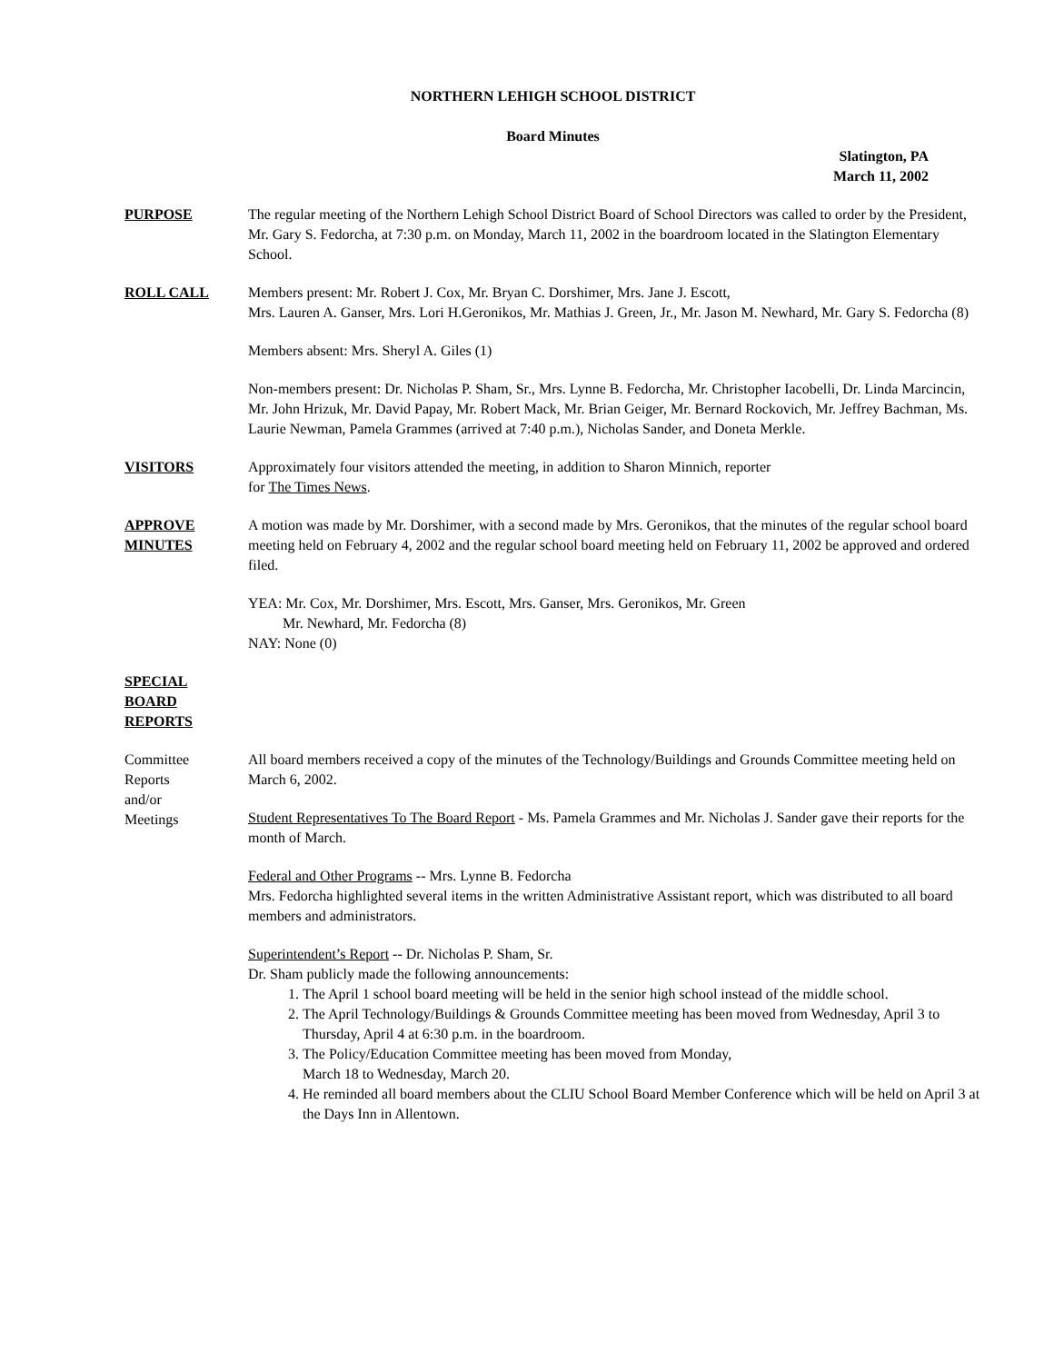NORTHERN LEHIGH SCHOOL DISTRICT
Board Minutes
Slatington, PA
March 11, 2002
PURPOSE The regular meeting of the Northern Lehigh School District Board of School Directors was called to order by the President, Mr. Gary S. Fedorcha, at 7:30 p.m. on Monday, March 11, 2002 in the boardroom located in the Slatington Elementary School.
ROLL CALL Members present: Mr. Robert J. Cox, Mr. Bryan C. Dorshimer, Mrs. Jane J. Escott,
Mrs. Lauren A. Ganser, Mrs. Lori H.Geronikos, Mr. Mathias J. Green, Jr., Mr. Jason M. Newhard, Mr. Gary S. Fedorcha (8)
Members absent: Mrs. Sheryl A. Giles (1)
Non-members present: Dr. Nicholas P. Sham, Sr., Mrs. Lynne B. Fedorcha, Mr. Christopher Iacobelli, Dr. Linda Marcincin, Mr. John Hrizuk, Mr. David Papay, Mr. Robert Mack, Mr. Brian Geiger, Mr. Bernard Rockovich, Mr. Jeffrey Bachman, Ms. Laurie Newman, Pamela Grammes (arrived at 7:40 p.m.), Nicholas Sander, and Doneta Merkle.
VISITORS Approximately four visitors attended the meeting, in addition to Sharon Minnich, reporter
for The Times News.
APPROVE
MINUTES
A motion was made by Mr. Dorshimer, with a second made by Mrs. Geronikos, that the minutes of the regular school board meeting held on February 4, 2002 and the regular school board meeting held on February 11, 2002 be approved and ordered filed.
YEA: Mr. Cox, Mr. Dorshimer, Mrs. Escott, Mrs. Ganser, Mrs. Geronikos, Mr. Green
Mr. Newhard, Mr. Fedorcha (8)
NAY: None (0)
SPECIAL
BOARD
REPORTS
Committee
Reports
and/or
Meetings
All board members received a copy of the minutes of the Technology/Buildings and Grounds Committee meeting held on March 6, 2002.
Student Representatives To The Board Report - Ms. Pamela Grammes and Mr. Nicholas J. Sander gave their reports for the month of March.
Federal and Other Programs -- Mrs. Lynne B. Fedorcha
Mrs. Fedorcha highlighted several items in the written Administrative Assistant report, which was distributed to all board members and administrators.
Superintendent’s Report -- Dr. Nicholas P. Sham, Sr.
Dr. Sham publicly made the following announcements:
1. The April 1 school board meeting will be held in the senior high school instead of the middle school.
2. The April Technology/Buildings & Grounds Committee meeting has been moved from Wednesday, April 3 to Thursday, April 4 at 6:30 p.m. in the boardroom.
3. The Policy/Education Committee meeting has been moved from Monday,
March 18 to Wednesday, March 20.
4. He reminded all board members about the CLIU School Board Member Conference which will be held on April 3 at the Days Inn in Allentown.